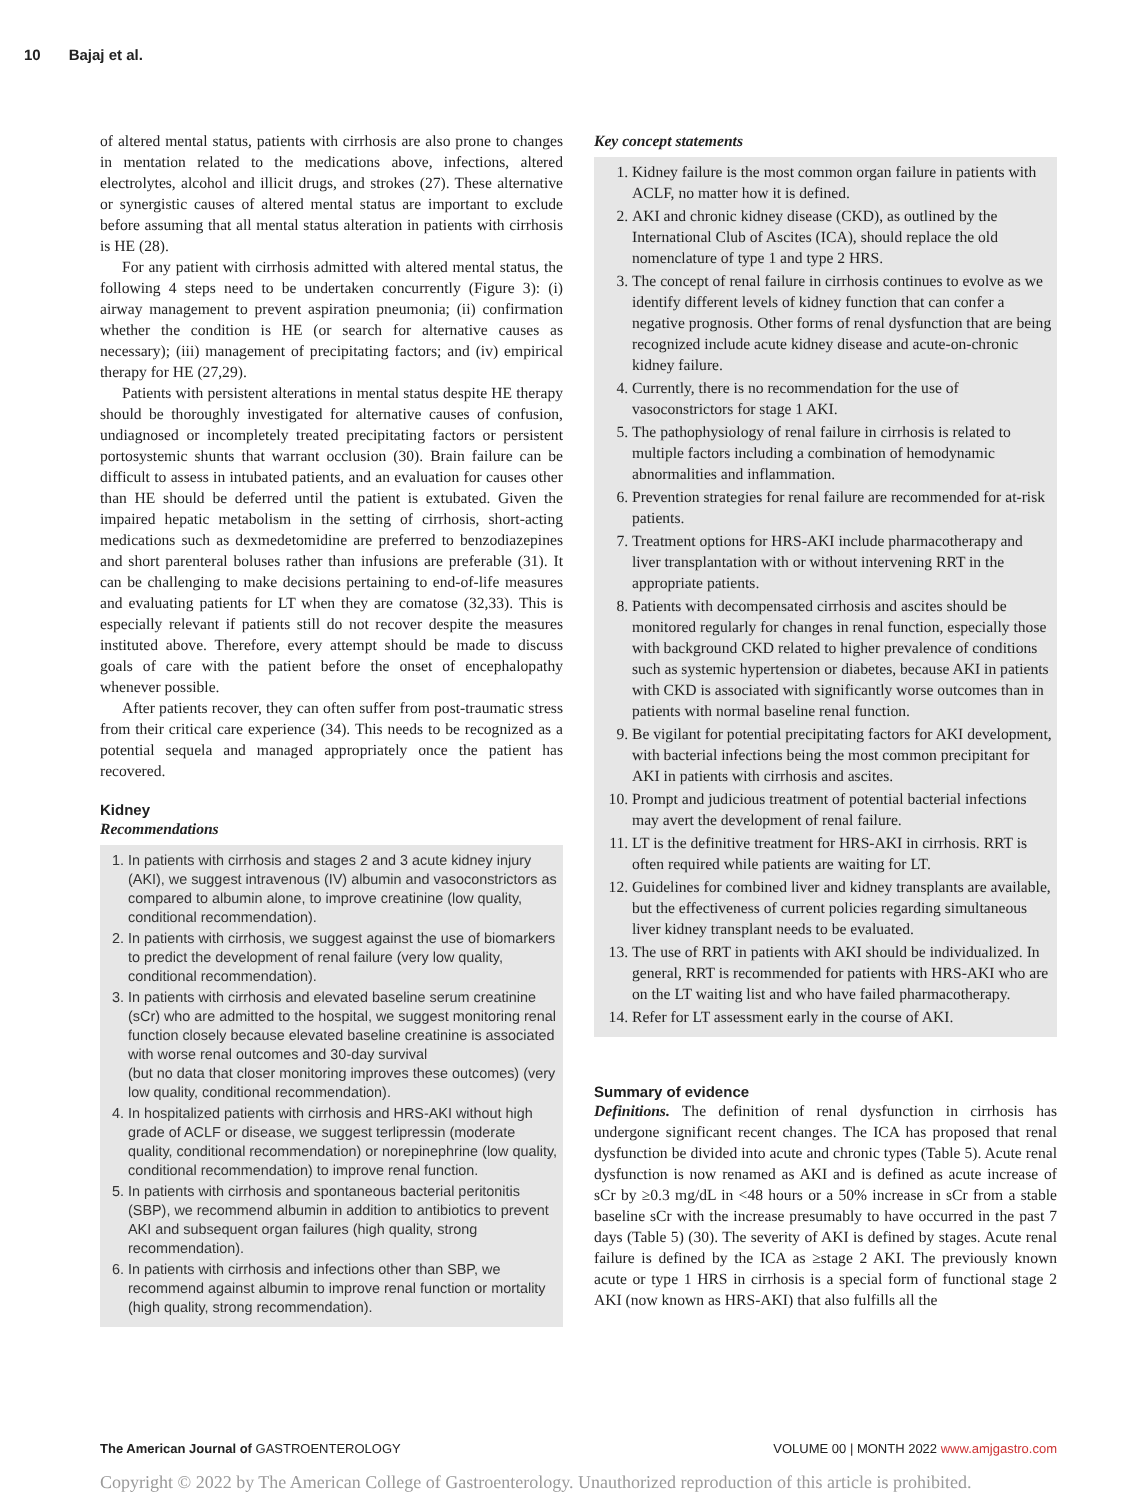10 Bajaj et al.
of altered mental status, patients with cirrhosis are also prone to changes in mentation related to the medications above, infections, altered electrolytes, alcohol and illicit drugs, and strokes (27). These alternative or synergistic causes of altered mental status are important to exclude before assuming that all mental status alteration in patients with cirrhosis is HE (28).
For any patient with cirrhosis admitted with altered mental status, the following 4 steps need to be undertaken concurrently (Figure 3): (i) airway management to prevent aspiration pneumonia; (ii) confirmation whether the condition is HE (or search for alternative causes as necessary); (iii) management of precipitating factors; and (iv) empirical therapy for HE (27,29).
Patients with persistent alterations in mental status despite HE therapy should be thoroughly investigated for alternative causes of confusion, undiagnosed or incompletely treated precipitating factors or persistent portosystemic shunts that warrant occlusion (30). Brain failure can be difficult to assess in intubated patients, and an evaluation for causes other than HE should be deferred until the patient is extubated. Given the impaired hepatic metabolism in the setting of cirrhosis, short-acting medications such as dexmedetomidine are preferred to benzodiazepines and short parenteral boluses rather than infusions are preferable (31). It can be challenging to make decisions pertaining to end-of-life measures and evaluating patients for LT when they are comatose (32,33). This is especially relevant if patients still do not recover despite the measures instituted above. Therefore, every attempt should be made to discuss goals of care with the patient before the onset of encephalopathy whenever possible.
After patients recover, they can often suffer from post-traumatic stress from their critical care experience (34). This needs to be recognized as a potential sequela and managed appropriately once the patient has recovered.
Kidney
Recommendations
1. In patients with cirrhosis and stages 2 and 3 acute kidney injury (AKI), we suggest intravenous (IV) albumin and vasoconstrictors as compared to albumin alone, to improve creatinine (low quality, conditional recommendation).
2. In patients with cirrhosis, we suggest against the use of biomarkers to predict the development of renal failure (very low quality, conditional recommendation).
3. In patients with cirrhosis and elevated baseline serum creatinine (sCr) who are admitted to the hospital, we suggest monitoring renal function closely because elevated baseline creatinine is associated with worse renal outcomes and 30-day survival
(but no data that closer monitoring improves these outcomes) (very low quality, conditional recommendation).
4. In hospitalized patients with cirrhosis and HRS-AKI without high grade of ACLF or disease, we suggest terlipressin (moderate quality, conditional recommendation) or norepinephrine (low quality, conditional recommendation) to improve renal function.
5. In patients with cirrhosis and spontaneous bacterial peritonitis (SBP), we recommend albumin in addition to antibiotics to prevent AKI and subsequent organ failures (high quality, strong recommendation).
6. In patients with cirrhosis and infections other than SBP, we recommend against albumin to improve renal function or mortality (high quality, strong recommendation).
Key concept statements
1. Kidney failure is the most common organ failure in patients with ACLF, no matter how it is defined.
2. AKI and chronic kidney disease (CKD), as outlined by the International Club of Ascites (ICA), should replace the old nomenclature of type 1 and type 2 HRS.
3. The concept of renal failure in cirrhosis continues to evolve as we identify different levels of kidney function that can confer a negative prognosis. Other forms of renal dysfunction that are being recognized include acute kidney disease and acute-on-chronic kidney failure.
4. Currently, there is no recommendation for the use of vasoconstrictors for stage 1 AKI.
5. The pathophysiology of renal failure in cirrhosis is related to multiple factors including a combination of hemodynamic abnormalities and inflammation.
6. Prevention strategies for renal failure are recommended for at-risk patients.
7. Treatment options for HRS-AKI include pharmacotherapy and liver transplantation with or without intervening RRT in the appropriate patients.
8. Patients with decompensated cirrhosis and ascites should be monitored regularly for changes in renal function, especially those with background CKD related to higher prevalence of conditions such as systemic hypertension or diabetes, because AKI in patients with CKD is associated with significantly worse outcomes than in patients with normal baseline renal function.
9. Be vigilant for potential precipitating factors for AKI development, with bacterial infections being the most common precipitant for AKI in patients with cirrhosis and ascites.
10. Prompt and judicious treatment of potential bacterial infections may avert the development of renal failure.
11. LT is the definitive treatment for HRS-AKI in cirrhosis. RRT is often required while patients are waiting for LT.
12. Guidelines for combined liver and kidney transplants are available, but the effectiveness of current policies regarding simultaneous liver kidney transplant needs to be evaluated.
13. The use of RRT in patients with AKI should be individualized. In general, RRT is recommended for patients with HRS-AKI who are on the LT waiting list and who have failed pharmacotherapy.
14. Refer for LT assessment early in the course of AKI.
Summary of evidence
Definitions. The definition of renal dysfunction in cirrhosis has undergone significant recent changes. The ICA has proposed that renal dysfunction be divided into acute and chronic types (Table 5). Acute renal dysfunction is now renamed as AKI and is defined as acute increase of sCr by ≥0.3 mg/dL in <48 hours or a 50% increase in sCr from a stable baseline sCr with the increase presumably to have occurred in the past 7 days (Table 5) (30). The severity of AKI is defined by stages. Acute renal failure is defined by the ICA as ≥stage 2 AKI. The previously known acute or type 1 HRS in cirrhosis is a special form of functional stage 2 AKI (now known as HRS-AKI) that also fulfills all the
The American Journal of GASTROENTEROLOGY VOLUME 00 | MONTH 2022 www.amjgastro.com
Copyright © 2022 by The American College of Gastroenterology. Unauthorized reproduction of this article is prohibited.